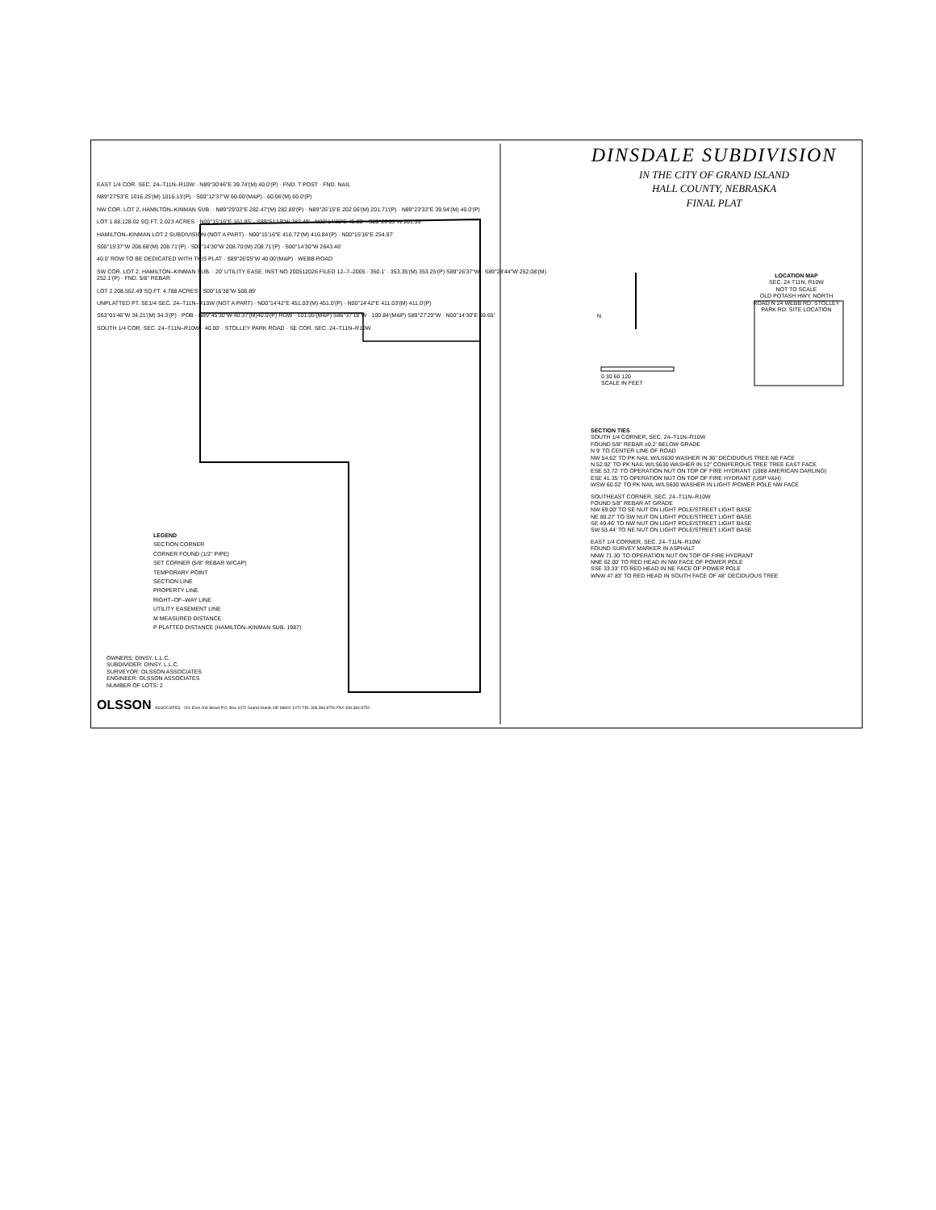DINSDALE SUBDIVISION
IN THE CITY OF GRAND ISLAND
HALL COUNTY, NEBRASKA
FINAL PLAT
EAST 1/4 COR. SEC. 24–T11N–R10W · N89°30'46"E 39.74'(M) 40.0'(P) · FND. T POST · FND. NAIL
N89°27'53"E 1016.25'(M) 1016.13'(P) · S00°12'37"W 60.00'(M&P) · 60.06'(M) 60.0'(P)
NW COR. LOT 2, HAMILTON–KINMAN SUB. · N89°29'03"E 282.47'(M) 282.89'(P) · N89°26'15"E 202.06'(M) 201.71'(P) · N89°23'33"E 39.94'(M) 40.0'(P)
LOT 1 88,128.02 SQ.FT. 2.023 ACRES · N00°15'16"E 161.85' · S89°51'19"W 282.49' · N00°14'30"E 45.00' · S89°26'05"W 201.99'
HAMILTON–KINMAN LOT 2 SUBDIVISION (NOT A PART) · N00°15'16"E 416.72'(M) 416.84'(P) · N00°15'16"E 254.87'
S00°15'37"W 208.68'(M) 208.71'(P) · S00°14'30"W 208.70'(M) 208.71'(P) · S00°14'30"W 2643.46'
40.0' ROW TO BE DEDICATED WITH THIS PLAT · S89°26'05"W 40.00'(M&P) · WEBB ROAD
SW COR. LOT 2, HAMILTON–KINMAN SUB. · 20' UTILITY EASE. INST NO 200512026 FILED 12–7–2005 · 350.1' · 353.35'(M) 353.25'(P) S89°26'37"W · S89°28'44"W 252.08'(M) 252.1'(P) · FND. 5/8" REBAR
LOT 2 208,552.49 SQ.FT. 4.788 ACRES · S00°16'38"W 508.89'
UNPLATTED PT. SE1/4 SEC. 24–T11N–R10W (NOT A PART) · N00°14'42"E 451.03'(M) 451.0'(P) · N00°14'42"E 411.03'(M) 411.0'(P)
S63°01'46"W 34.21'(M) 34.3'(P) · POB · N89°45'30"W 40.37'(M)40.0'(P) ROW · 101.05'(M&P) S86°37'18"W · 100.84'(M&P) S89°27'29"W · N00°14'30"E 59.65'
SOUTH 1/4 COR. SEC. 24–T11N–R10W · 40.00' · STOLLEY PARK ROAD · SE COR. SEC. 24–T11N–R10W
LOCATION MAP
SEC. 24 T11N, R10W
NOT TO SCALE
OLD POTASH HWY. NORTH ROAD N 24 WEBB RD. STOLLEY PARK RD. SITE LOCATION
N
0 30 60 120
SCALE IN FEET
SECTION TIES
SOUTH 1/4 CORNER, SEC. 24–T11N–R10W
FOUND 5/8" REBAR ±0.2' BELOW GRADE
N 9' TO CENTER LINE OF ROAD
NW 54.62' TO PK NAIL W/LS630 WASHER IN 36" DECIDUOUS TREE NE FACE
N 52.92' TO PK NAIL W/LS630 WASHER IN 12" CONIFEROUS TREE TREE EAST FACE
ESE 53.72' TO OPERATION NUT ON TOP OF FIRE HYDRANT (1988 AMERICAN DARLING)
ESE 41.35' TO OPERATION NUT ON TOP OF FIRE HYDRANT (USP V&H)
WSW 60.02' TO PK NAIL W/LS630 WASHER IN LIGHT /POWER POLE NW FACE
SOUTHEAST CORNER, SEC. 24–T11N–R10W
FOUND 5/8" REBAR AT GRADE
NW 69.00' TO SE NUT ON LIGHT POLE/STREET LIGHT BASE
NE 80.27' TO SW NUT ON LIGHT POLE/STREET LIGHT BASE
SE 49.46' TO NW NUT ON LIGHT POLE/STREET LIGHT BASE
SW 53.44' TO NE NUT ON LIGHT POLE/STREET LIGHT BASE
EAST 1/4 CORNER, SEC. 24–T11N–R10W
FOUND SURVEY MARKER IN ASPHALT
NNW 71.30' TO OPERATION NUT ON TOP OF FIRE HYDRANT
NNE 62.00' TO RED HEAD IN NW FACE OF POWER POLE
SSE 33.33' TO RED HEAD IN NE FACE OF POWER POLE
WNW 47.83' TO RED HEAD IN SOUTH FACE OF 48" DECIDUOUS TREE
LEGEND
SECTION CORNER
CORNER FOUND (1/2" PIPE)
SET CORNER (5/8" REBAR W/CAP)
TEMPORARY POINT
SECTION LINE
PROPERTY LINE
RIGHT–OF–WAY LINE
UTILITY EASEMENT LINE
M MEASURED DISTANCE
P PLATTED DISTANCE (HAMILTON–KINMAN SUB. 1987)
OWNERS: DINSY, L.L.C.
SUBDIVIDER: DINSY, L.L.C.
SURVEYOR: OLSSON ASSOCIATES
ENGINEER: OLSSON ASSOCIATES
NUMBER OF LOTS: 2
OLSSON ASSOCIATES · 201 East 2nd Street P.O. Box 1072 Grand Island, NE 68802-1072 TEL 308.384.8750 FAX 308.384.8752